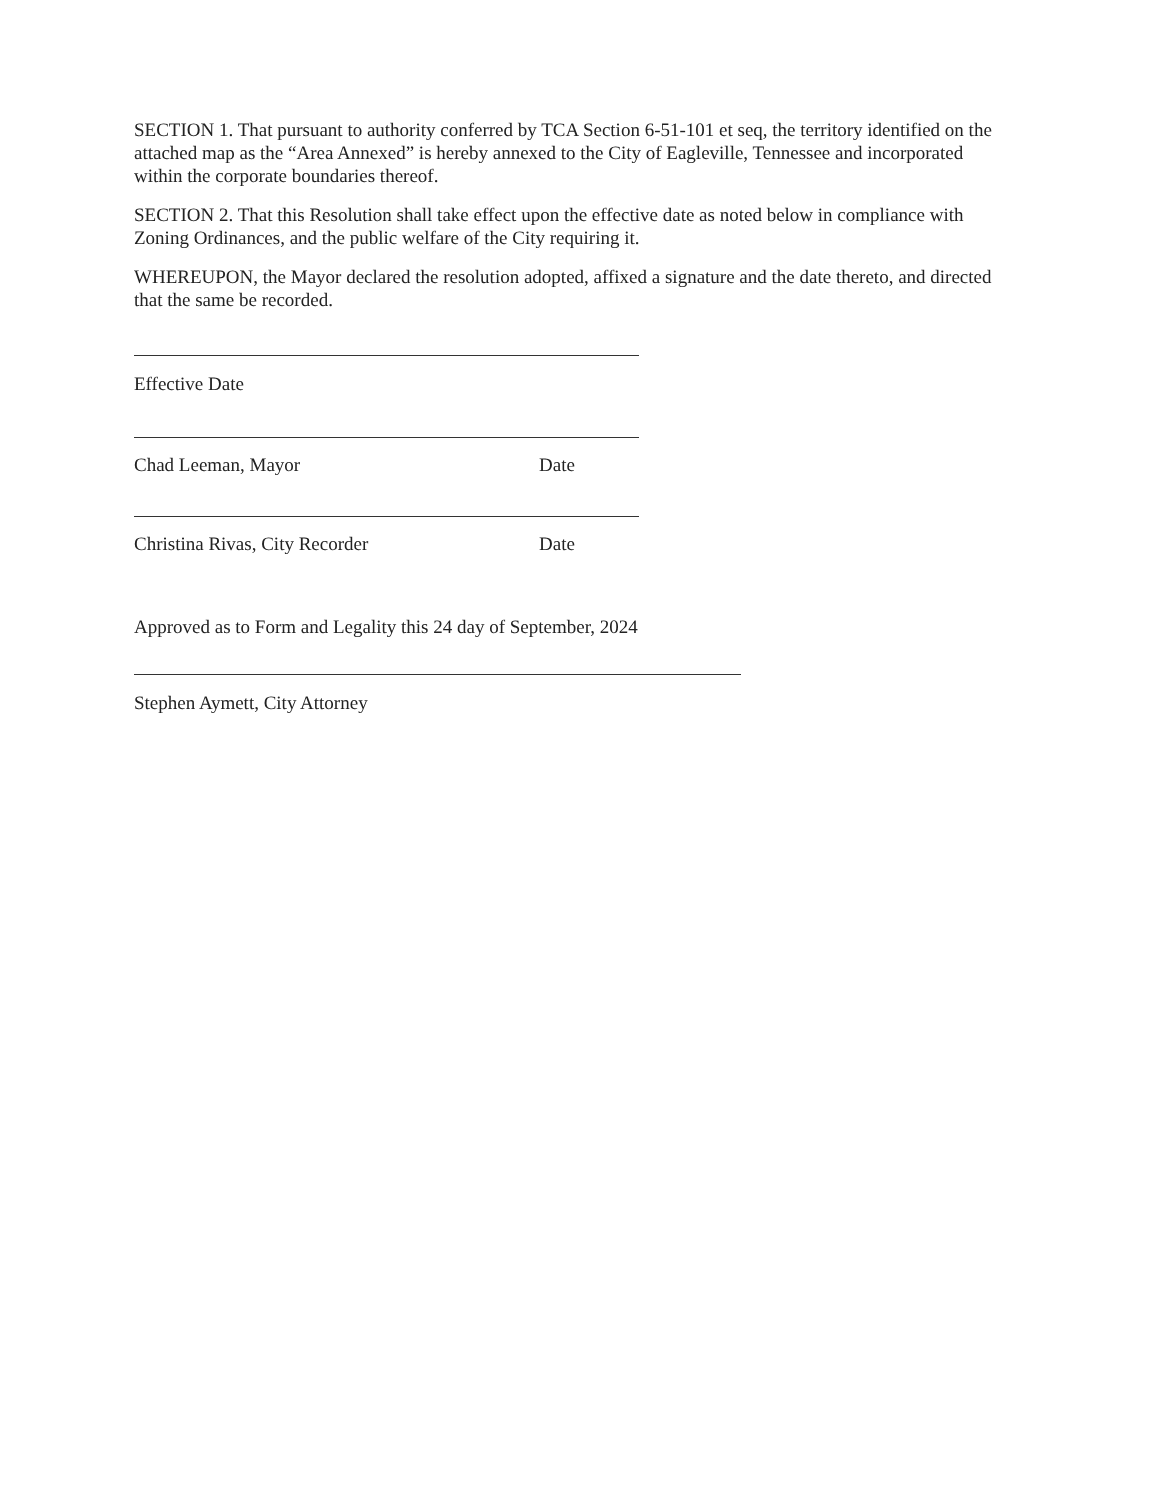SECTION 1. That pursuant to authority conferred by TCA Section 6-51-101 et seq, the territory identified on the attached map as the “Area Annexed” is hereby annexed to the City of Eagleville, Tennessee and incorporated within the corporate boundaries thereof.
SECTION 2. That this Resolution shall take effect upon the effective date as noted below in compliance with Zoning Ordinances, and the public welfare of the City requiring it.
WHEREUPON, the Mayor declared the resolution adopted, affixed a signature and the date thereto, and directed that the same be recorded.
Effective Date
Chad Leeman, Mayor Date
Christina Rivas, City Recorder Date
Approved as to Form and Legality this 24 day of September, 2024
Stephen Aymett, City Attorney